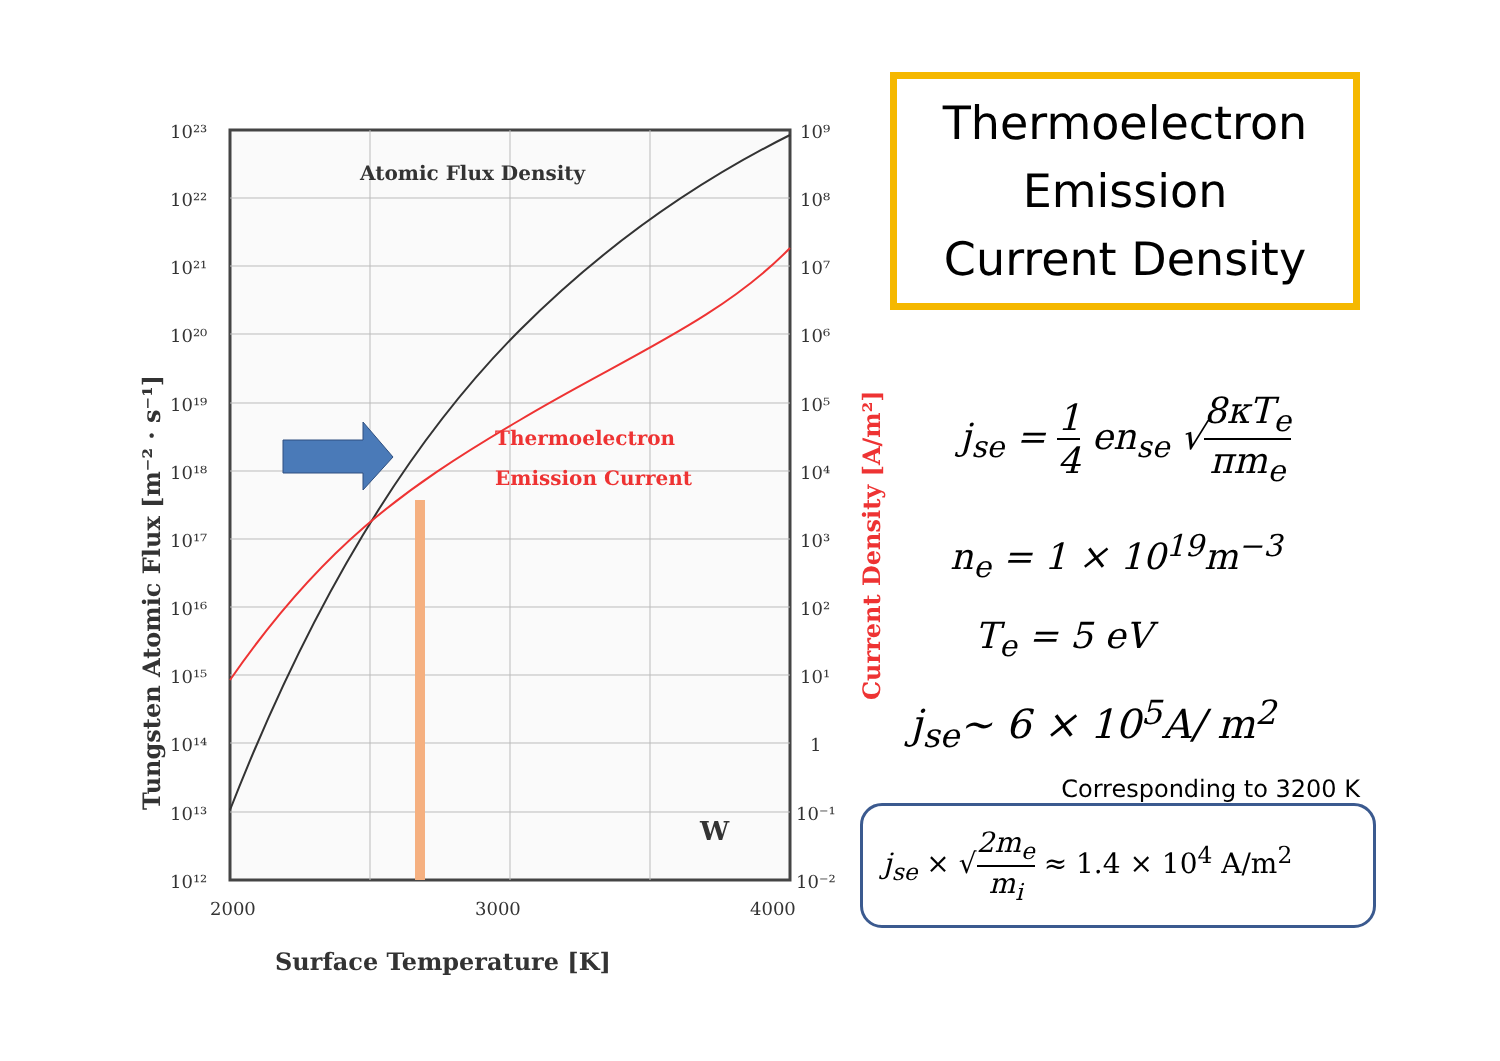Atomic Flux Density
Thermoelectron
Emission Current
W
10²³
10²²
10²¹
10²⁰
10¹⁹
10¹⁸
10¹⁷
10¹⁶
10¹⁵
10¹⁴
10¹³
10¹²
10⁹
10⁸
10⁷
10⁶
10⁵
10⁴
10³
10²
10¹
1
10⁻¹
10⁻²
2000
3000
4000
Surface Temperature [K]
Tungsten Atomic Flux [m⁻² · s⁻¹]
Current Density [A/m²]
Thermoelectron
Emission
Current Density
j<sub>se</sub> = 1 4 en<sub>se</sub> √8κT<sub>e</sub> πm<sub>e</sub>
n<sub>e</sub> = 1 × 10<sup>19</sup>m<sup>−3</sup>
T<sub>e</sub> = 5 eV
j<sub>se</sub>~ 6 × 10<sup>5</sup>A/ m<sup>2</sup>
Corresponding to 3200 K
j<sub>se</sub> × √2m<sub>e</sub> m<sub>i</sub> ≈ 1.4 × 10<sup>4</sup> A/m<sup>2</sup>